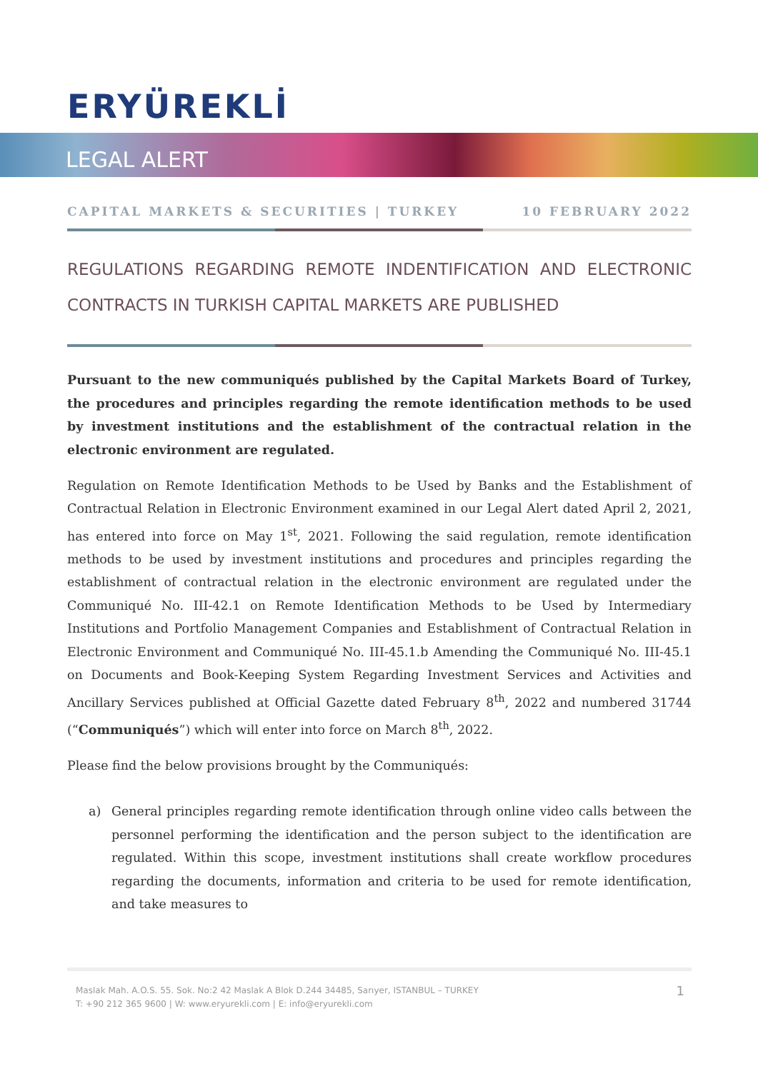ERYÜREKLİ
LEGAL ALERT
CAPITAL MARKETS & SECURITIES | TURKEY 10 FEBRUARY 2022
REGULATIONS REGARDING REMOTE INDENTIFICATION AND ELECTRONIC CONTRACTS IN TURKISH CAPITAL MARKETS ARE PUBLISHED
Pursuant to the new communiqués published by the Capital Markets Board of Turkey, the procedures and principles regarding the remote identification methods to be used by investment institutions and the establishment of the contractual relation in the electronic environment are regulated.
Regulation on Remote Identification Methods to be Used by Banks and the Establishment of Contractual Relation in Electronic Environment examined in our Legal Alert dated April 2, 2021, has entered into force on May 1<sup>st</sup>, 2021. Following the said regulation, remote identification methods to be used by investment institutions and procedures and principles regarding the establishment of contractual relation in the electronic environment are regulated under the Communiqué No. III-42.1 on Remote Identification Methods to be Used by Intermediary Institutions and Portfolio Management Companies and Establishment of Contractual Relation in Electronic Environment and Communiqué No. III-45.1.b Amending the Communiqué No. III-45.1 on Documents and Book-Keeping System Regarding Investment Services and Activities and Ancillary Services published at Official Gazette dated February 8<sup>th</sup>, 2022 and numbered 31744 (“Communiqués”) which will enter into force on March 8<sup>th</sup>, 2022.
Please find the below provisions brought by the Communiqués:
a) General principles regarding remote identification through online video calls between the personnel performing the identification and the person subject to the identification are regulated. Within this scope, investment institutions shall create workflow procedures regarding the documents, information and criteria to be used for remote identification, and take measures to
Maslak Mah. A.O.S. 55. Sok. No:2 42 Maslak A Blok D.244 34485, Sarıyer, ISTANBUL – TURKEY
T: +90 212 365 9600 | W: www.eryurekli.com | E: info@eryurekli.com
1